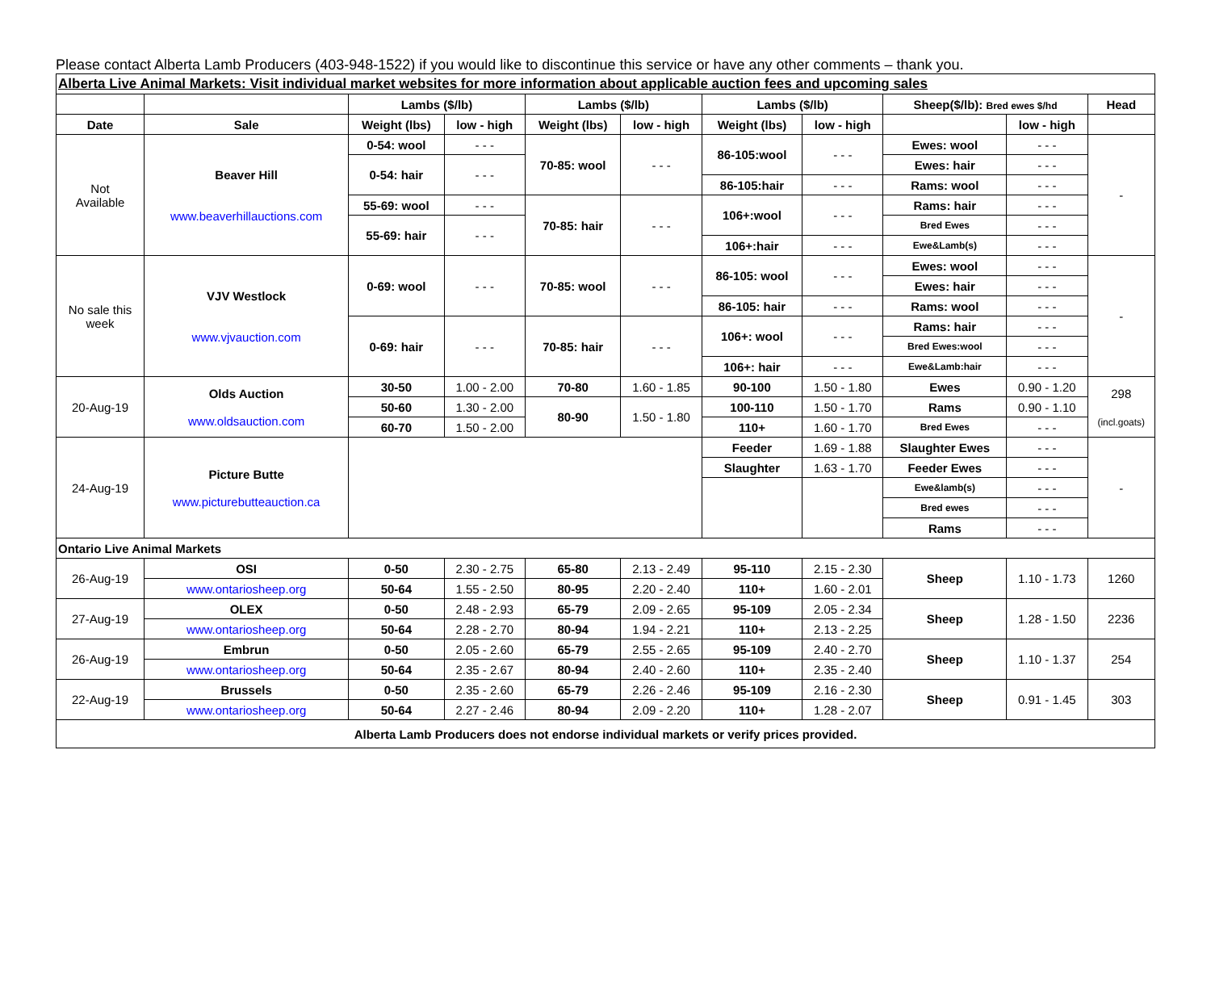Please contact Alberta Lamb Producers (403-948-1522) if you would like to discontinue this service or have any other comments – thank you.
| Alberta Live Animal Markets: Visit individual market websites for more information about applicable auction fees and upcoming sales | | | | | | | | | | |
| | | Lambs ($/lb) | | Lambs ($/lb) | | Lambs ($/lb) | | Sheep($/lb): Bred ewes $/hd | | Head |
| Date | Sale | Weight (lbs) | low - high | Weight (lbs) | low - high | Weight (lbs) | low - high | | low - high | |
| Not Available | Beaver Hill www.beaverhillauctions.com | 0-54: wool | - - - | 70-85: wool | - - - | 86-105:wool | - - - | Ewes: wool | - - - | - |
| | | 0-54: hair | - - - | | | | | Ewes: hair | - - - | |
| | | | | | | 86-105:hair | - - - | Rams: wool | - - - | |
| | | 55-69: wool | - - - | 70-85: hair | - - - | 106+:wool | - - - | Rams: hair | - - - | |
| | | 55-69: hair | - - - | | | | | Bred Ewes | - - - | |
| | | | | | | 106+:hair | - - - | Ewe&Lamb(s) | - - - | |
| No sale this week | VJV Westlock www.vjvauction.com | 0-69: wool | - - - | 70-85: wool | - - - | 86-105: wool | - - - | Ewes: wool | - - - | - |
| | | | | | | | | Ewes: hair | - - - | |
| | | | | | | 86-105: hair | - - - | Rams: wool | - - - | |
| | | 0-69: hair | - - - | 70-85: hair | - - - | 106+: wool | - - - | Rams: hair | - - - | |
| | | | | | | | | Bred Ewes:wool | - - - | |
| | | | | | | 106+: hair | - - - | Ewe&Lamb:hair | - - - | |
| 20-Aug-19 | Olds Auction www.oldsauction.com | 30-50 | 1.00 - 2.00 | 70-80 | 1.60 - 1.85 | 90-100 | 1.50 - 1.80 | Ewes | 0.90 - 1.20 | 298 (incl.goats) |
| | | 50-60 | 1.30 - 2.00 | 80-90 | 1.50 - 1.80 | 100-110 | 1.50 - 1.70 | Rams | 0.90 - 1.10 | |
| | | 60-70 | 1.50 - 2.00 | | | 110+ | 1.60 - 1.70 | Bred Ewes | - - - | |
| 24-Aug-19 | Picture Butte www.picturebutteauction.ca | | | | | Feeder | 1.69 - 1.88 | Slaughter Ewes | - - - | - |
| | | | | | | Slaughter | 1.63 - 1.70 | Feeder Ewes | - - - | |
| | | | | | | | | Ewe&lamb(s) | - - - | |
| | | | | | | | | Bred ewes | - - - | |
| | | | | | | | | Rams | - - - | |
| Ontario Live Animal Markets | | | | | | | | | | |
| 26-Aug-19 | OSI | 0-50 | 2.30 - 2.75 | 65-80 | 2.13 - 2.49 | 95-110 | 2.15 - 2.30 | Sheep | 1.10 - 1.73 | 1260 |
| | www.ontariosheep.org | 50-64 | 1.55 - 2.50 | 80-95 | 2.20 - 2.40 | 110+ | 1.60 - 2.01 | | | |
| 27-Aug-19 | OLEX | 0-50 | 2.48 - 2.93 | 65-79 | 2.09 - 2.65 | 95-109 | 2.05 - 2.34 | Sheep | 1.28 - 1.50 | 2236 |
| | www.ontariosheep.org | 50-64 | 2.28 - 2.70 | 80-94 | 1.94 - 2.21 | 110+ | 2.13 - 2.25 | | | |
| 26-Aug-19 | Embrun | 0-50 | 2.05 - 2.60 | 65-79 | 2.55 - 2.65 | 95-109 | 2.40 - 2.70 | Sheep | 1.10 - 1.37 | 254 |
| | www.ontariosheep.org | 50-64 | 2.35 - 2.67 | 80-94 | 2.40 - 2.60 | 110+ | 2.35 - 2.40 | | | |
| 22-Aug-19 | Brussels | 0-50 | 2.35 - 2.60 | 65-79 | 2.26 - 2.46 | 95-109 | 2.16 - 2.30 | Sheep | 0.91 - 1.45 | 303 |
| | www.ontariosheep.org | 50-64 | 2.27 - 2.46 | 80-94 | 2.09 - 2.20 | 110+ | 1.28 - 2.07 | | | |
| Alberta Lamb Producers does not endorse individual markets or verify prices provided. | | | | | | | | | | |